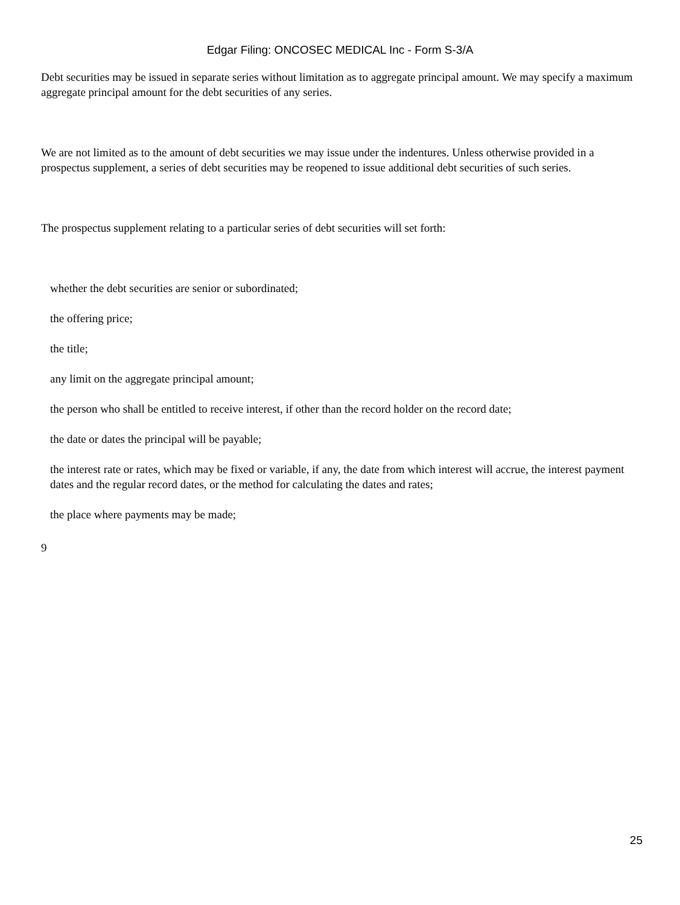Edgar Filing: ONCOSEC MEDICAL Inc - Form S-3/A
Debt securities may be issued in separate series without limitation as to aggregate principal amount. We may specify a maximum aggregate principal amount for the debt securities of any series.
We are not limited as to the amount of debt securities we may issue under the indentures. Unless otherwise provided in a prospectus supplement, a series of debt securities may be reopened to issue additional debt securities of such series.
The prospectus supplement relating to a particular series of debt securities will set forth:
whether the debt securities are senior or subordinated;
the offering price;
the title;
any limit on the aggregate principal amount;
the person who shall be entitled to receive interest, if other than the record holder on the record date;
the date or dates the principal will be payable;
the interest rate or rates, which may be fixed or variable, if any, the date from which interest will accrue, the interest payment dates and the regular record dates, or the method for calculating the dates and rates;
the place where payments may be made;
9
25